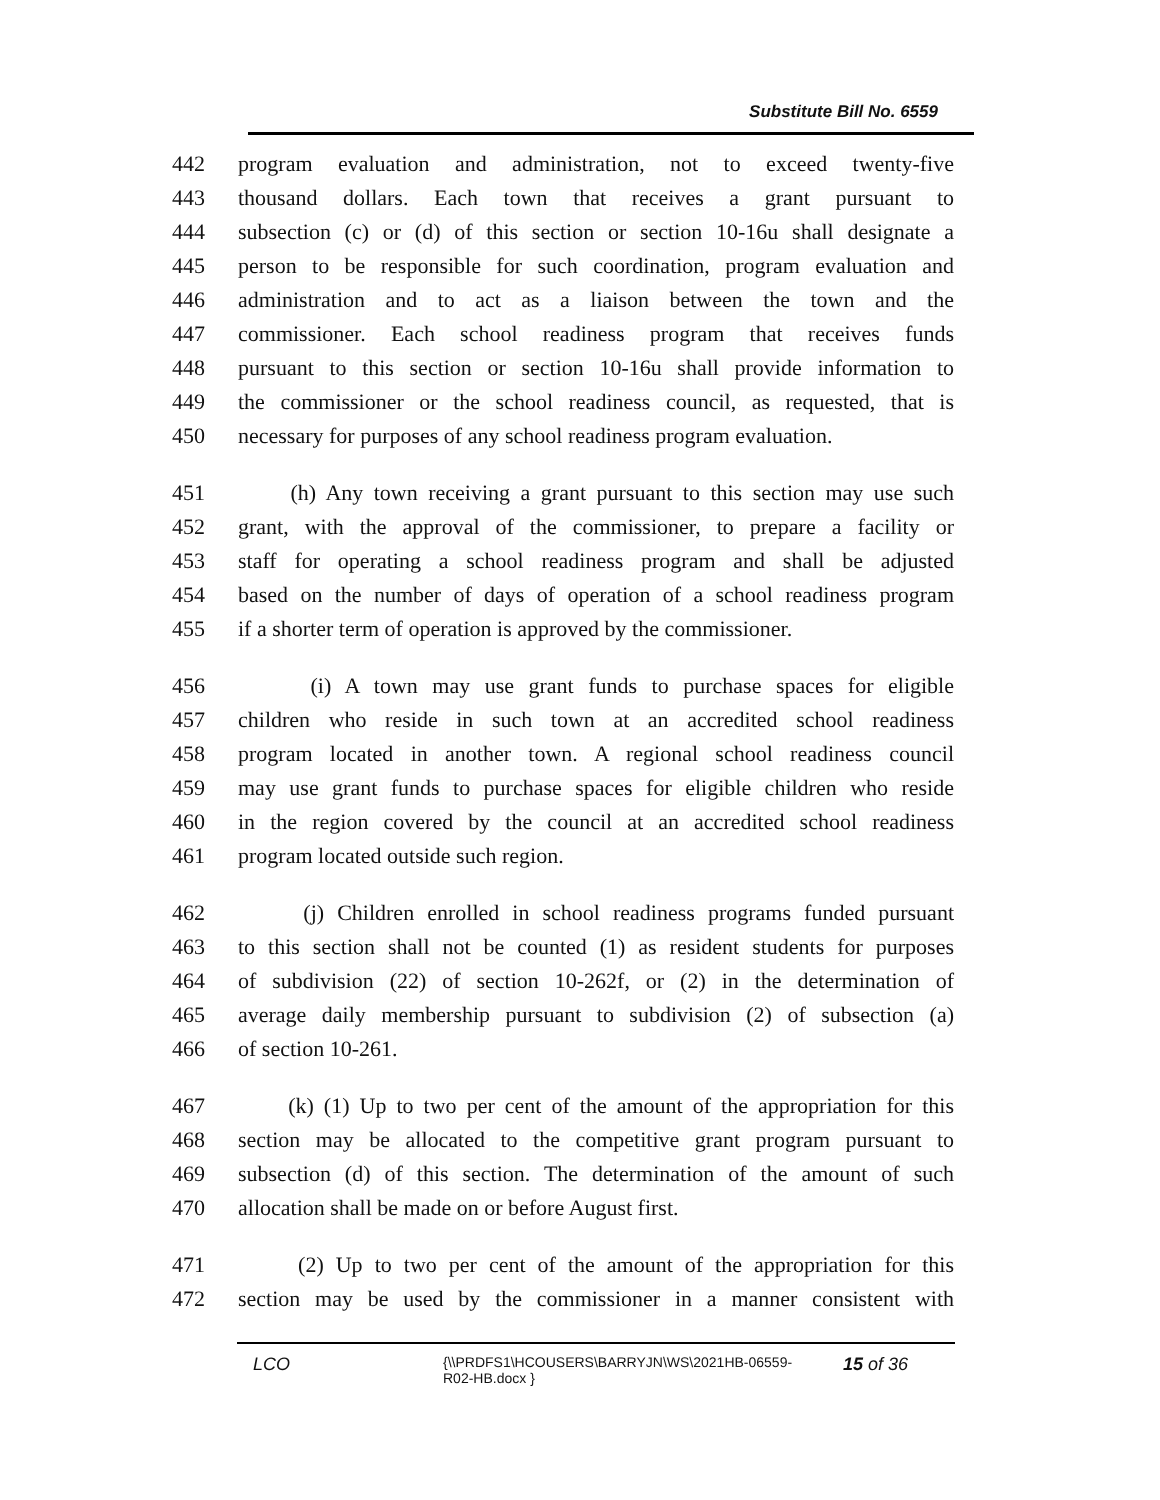Substitute Bill No. 6559
442 program evaluation and administration, not to exceed twenty-five
443 thousand dollars. Each town that receives a grant pursuant to
444 subsection (c) or (d) of this section or section 10-16u shall designate a
445 person to be responsible for such coordination, program evaluation and
446 administration and to act as a liaison between the town and the
447 commissioner. Each school readiness program that receives funds
448 pursuant to this section or section 10-16u shall provide information to
449 the commissioner or the school readiness council, as requested, that is
450 necessary for purposes of any school readiness program evaluation.
451 (h) Any town receiving a grant pursuant to this section may use such
452 grant, with the approval of the commissioner, to prepare a facility or
453 staff for operating a school readiness program and shall be adjusted
454 based on the number of days of operation of a school readiness program
455 if a shorter term of operation is approved by the commissioner.
456 (i) A town may use grant funds to purchase spaces for eligible
457 children who reside in such town at an accredited school readiness
458 program located in another town. A regional school readiness council
459 may use grant funds to purchase spaces for eligible children who reside
460 in the region covered by the council at an accredited school readiness
461 program located outside such region.
462 (j) Children enrolled in school readiness programs funded pursuant
463 to this section shall not be counted (1) as resident students for purposes
464 of subdivision (22) of section 10-262f, or (2) in the determination of
465 average daily membership pursuant to subdivision (2) of subsection (a)
466 of section 10-261.
467 (k) (1) Up to two per cent of the amount of the appropriation for this
468 section may be allocated to the competitive grant program pursuant to
469 subsection (d) of this section. The determination of the amount of such
470 allocation shall be made on or before August first.
471 (2) Up to two per cent of the amount of the appropriation for this
472 section may be used by the commissioner in a manner consistent with
LCO {\\PRDFS1\HCOUSERS\BARRYJN\WS\2021HB-06559-
R02-HB.docx } 15 of 36